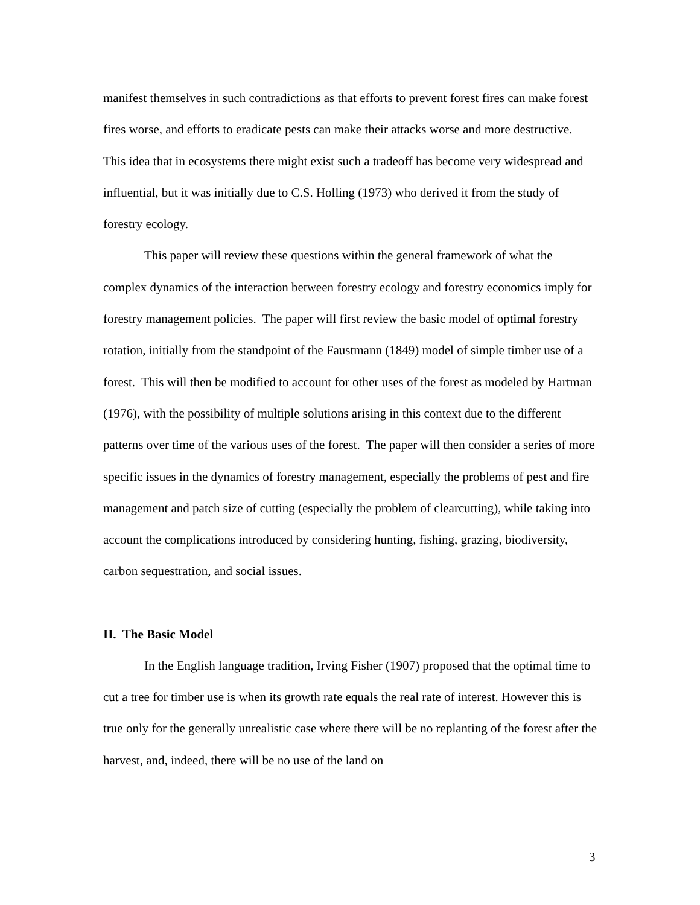manifest themselves in such contradictions as that efforts to prevent forest fires can make forest fires worse, and efforts to eradicate pests can make their attacks worse and more destructive. This idea that in ecosystems there might exist such a tradeoff has become very widespread and influential, but it was initially due to C.S. Holling (1973) who derived it from the study of forestry ecology.
This paper will review these questions within the general framework of what the complex dynamics of the interaction between forestry ecology and forestry economics imply for forestry management policies. The paper will first review the basic model of optimal forestry rotation, initially from the standpoint of the Faustmann (1849) model of simple timber use of a forest. This will then be modified to account for other uses of the forest as modeled by Hartman (1976), with the possibility of multiple solutions arising in this context due to the different patterns over time of the various uses of the forest. The paper will then consider a series of more specific issues in the dynamics of forestry management, especially the problems of pest and fire management and patch size of cutting (especially the problem of clearcutting), while taking into account the complications introduced by considering hunting, fishing, grazing, biodiversity, carbon sequestration, and social issues.
II. The Basic Model
In the English language tradition, Irving Fisher (1907) proposed that the optimal time to cut a tree for timber use is when its growth rate equals the real rate of interest. However this is true only for the generally unrealistic case where there will be no replanting of the forest after the harvest, and, indeed, there will be no use of the land on
3